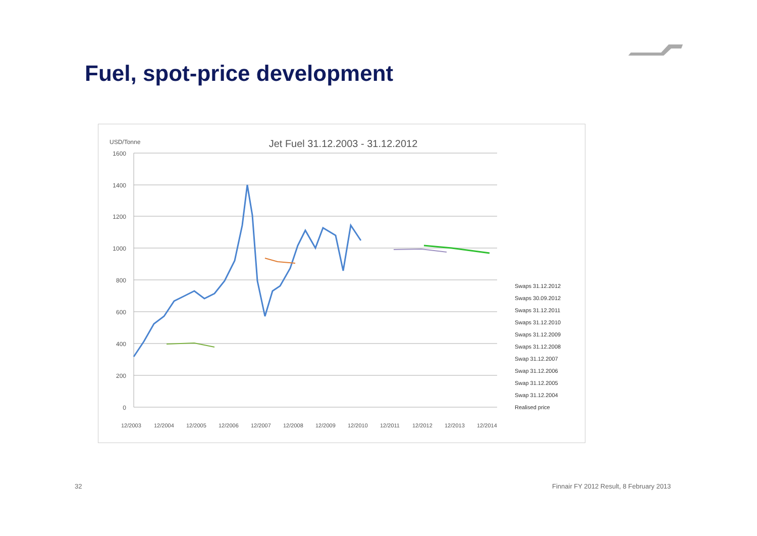Fuel, spot-price development
USD/Tonne
Jet Fuel 31.12.2003 - 31.12.2012
1600
1400
1200
1000
800
600
400
200
0
12/2003
12/2004
12/2005
12/2006
12/2007
12/2008
12/2009
12/2010
12/2011
12/2012
12/2013
12/2014
Swaps 31.12.2012
Swaps 30.09.2012
Swaps 31.12.2011
Swaps 31.12.2010
Swaps 31.12.2009
Swaps 31.12.2008
Swap 31.12.2007
Swap 31.12.2006
Swap 31.12.2005
Swap 31.12.2004
Realised price
32
Finnair FY 2012 Result, 8 February 2013